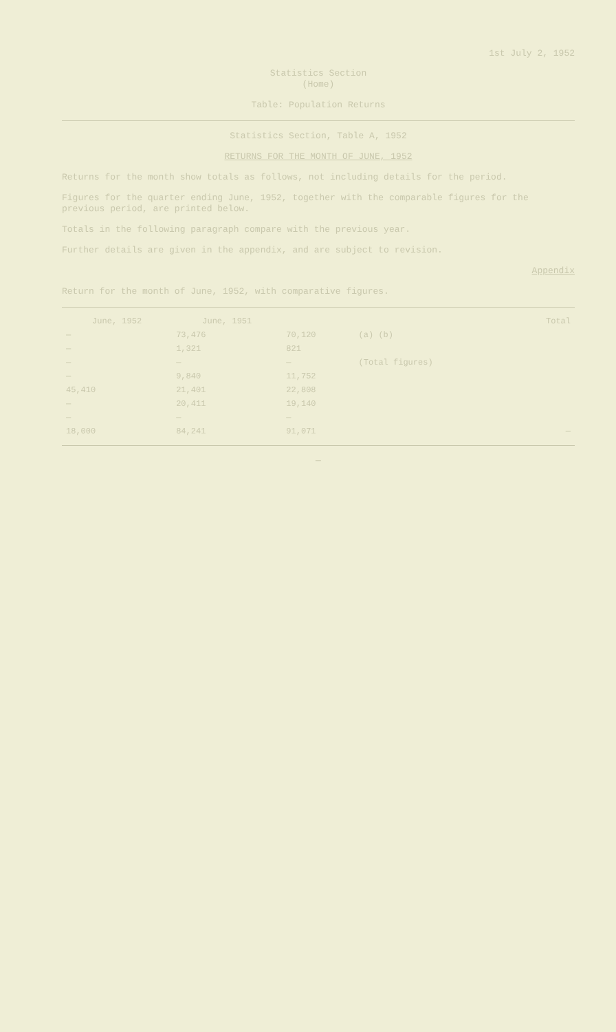1st July 2, 1952
Statistics Section
(Home)
Table: Population Returns
Statistics Section, Table A, 1952
RETURNS FOR THE MONTH OF JUNE, 1952
Returns for the month show totals as follows, not including details for the period.
Figures for the quarter ending June, 1952, together with the comparable figures for the previous period, are printed below.
Totals in the following paragraph compare with the previous year.
Further details are given in the appendix, and are subject to revision.
Appendix
Return for the month of June, 1952, with comparative figures.
| June, 1952 | June, 1951 | | | Total |
| --- | --- | --- | --- | --- |
| — | 73,476 | 70,120 | (a) (b) | |
| — | 1,321 | 821 | | |
| — | — | — | (Total figures) | |
| — | 9,840 | 11,752 | | |
| 45,410 | 21,401 | 22,808 | | |
| — | 20,411 | 19,140 | | |
| — | — | — | | |
| 18,000 | 84,241 | 91,071 | | — |
—